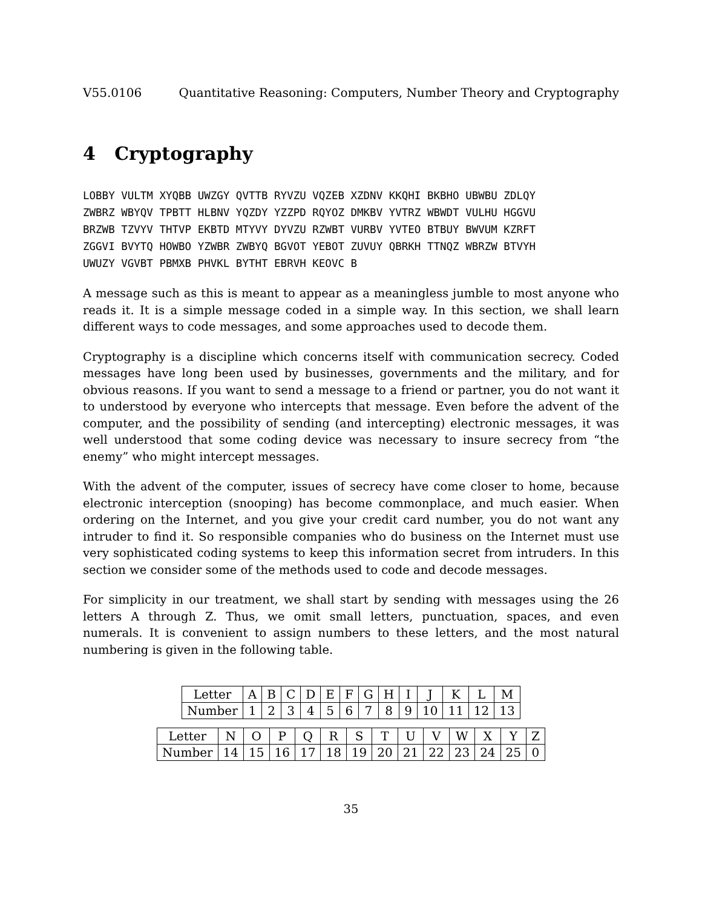V55.0106 Quantitative Reasoning: Computers, Number Theory and Cryptography
4 Cryptography
LOBBY VULTM XYQBB UWZGY QVTTB RYVZU VQZEB XZDNV KKQHI BKBHO UBWBU ZDLQY ZWBRZ WBYQV TPBTT HLBNV YQZDY YZZPD RQYOZ DMKBV YVTRZ WBWDT VULHU HGGVU BRZWB TZVYV THTVP EKBTD MTYVY DYVZU RZWBT VURBV YVTEO BTBUY BWVUM KZRFT ZGGVI BVYTQ HOWBO YZWBR ZWBYQ BGVOT YEBOT ZUVUY QBRKH TTNQZ WBRZW BTVYH UWUZY VGVBT PBMXB PHVKL BYTHT EBRVH KEOVC B
A message such as this is meant to appear as a meaningless jumble to most anyone who reads it. It is a simple message coded in a simple way. In this section, we shall learn different ways to code messages, and some approaches used to decode them.
Cryptography is a discipline which concerns itself with communication secrecy. Coded messages have long been used by businesses, governments and the military, and for obvious reasons. If you want to send a message to a friend or partner, you do not want it to understood by everyone who intercepts that message. Even before the advent of the computer, and the possibility of sending (and intercepting) electronic messages, it was well understood that some coding device was necessary to insure secrecy from “the enemy” who might intercept messages.
With the advent of the computer, issues of secrecy have come closer to home, because electronic interception (snooping) has become commonplace, and much easier. When ordering on the Internet, and you give your credit card number, you do not want any intruder to find it. So responsible companies who do business on the Internet must use very sophisticated coding systems to keep this information secret from intruders. In this section we consider some of the methods used to code and decode messages.
For simplicity in our treatment, we shall start by sending with messages using the 26 letters A through Z. Thus, we omit small letters, punctuation, spaces, and even numerals. It is convenient to assign numbers to these letters, and the most natural numbering is given in the following table.
| Letter | A | B | C | D | E | F | G | H | I | J | K | L | M |
| Number | 1 | 2 | 3 | 4 | 5 | 6 | 7 | 8 | 9 | 10 | 11 | 12 | 13 |
| Letter | N | O | P | Q | R | S | T | U | V | W | X | Y | Z |
| Number | 14 | 15 | 16 | 17 | 18 | 19 | 20 | 21 | 22 | 23 | 24 | 25 | 0 |
35